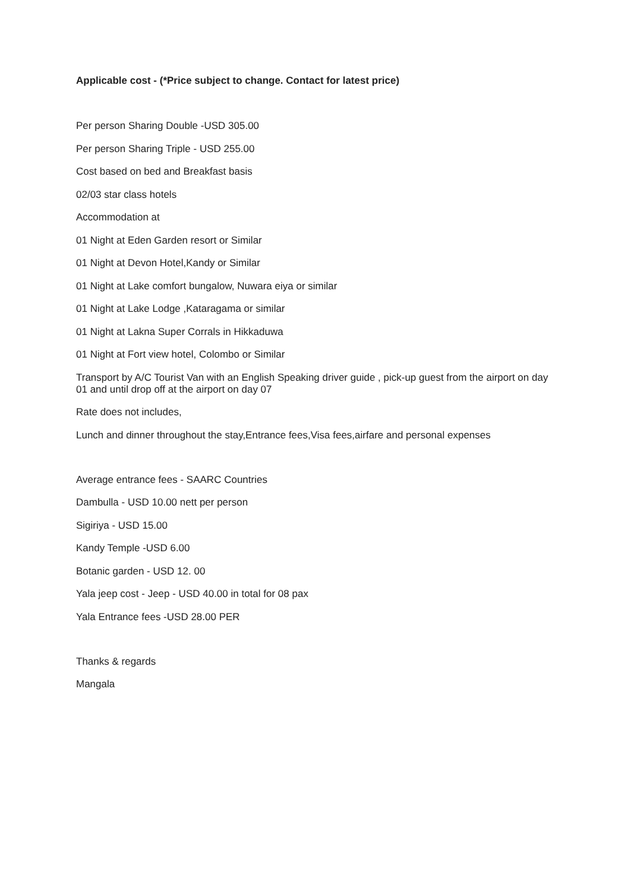Applicable cost - (*Price subject to change. Contact for latest price)
Per person Sharing Double -USD 305.00
Per person Sharing Triple - USD 255.00
Cost based on bed and Breakfast basis
02/03 star class hotels
Accommodation at
01 Night at Eden Garden resort or Similar
01 Night at Devon Hotel,Kandy or Similar
01 Night at Lake comfort bungalow, Nuwara eiya or similar
01 Night at Lake Lodge ,Kataragama or similar
01 Night at Lakna Super Corrals in Hikkaduwa
01 Night at Fort view hotel, Colombo or Similar
Transport by A/C Tourist Van with an English Speaking driver guide , pick-up guest from the airport on day 01 and until drop off at the airport on day 07
Rate does not includes,
Lunch and dinner throughout the stay,Entrance fees,Visa fees,airfare and personal expenses
Average entrance fees - SAARC Countries
Dambulla - USD 10.00 nett per person
Sigiriya - USD 15.00
Kandy Temple -USD 6.00
Botanic garden - USD 12. 00
Yala jeep cost - Jeep - USD 40.00 in total for 08 pax
Yala Entrance fees -USD 28.00 PER
Thanks & regards
Mangala